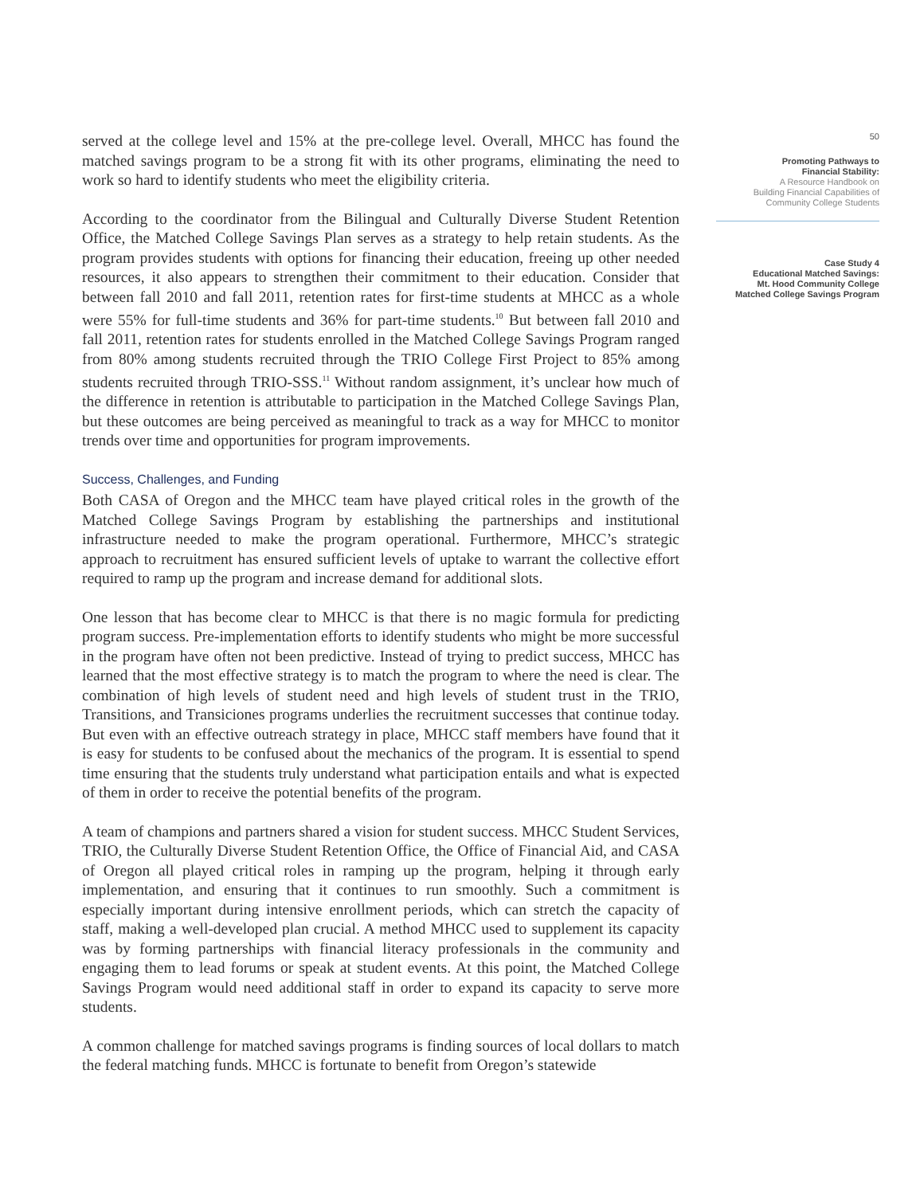served at the college level and 15% at the pre-college level. Overall, MHCC has found the matched savings program to be a strong fit with its other programs, eliminating the need to work so hard to identify students who meet the eligibility criteria.
According to the coordinator from the Bilingual and Culturally Diverse Student Retention Office, the Matched College Savings Plan serves as a strategy to help retain students. As the program provides students with options for financing their education, freeing up other needed resources, it also appears to strengthen their commitment to their education. Consider that between fall 2010 and fall 2011, retention rates for first-time students at MHCC as a whole were 55% for full-time students and 36% for part-time students.<sup>10</sup> But between fall 2010 and fall 2011, retention rates for students enrolled in the Matched College Savings Program ranged from 80% among students recruited through the TRIO College First Project to 85% among students recruited through TRIO-SSS.<sup>11</sup> Without random assignment, it’s unclear how much of the difference in retention is attributable to participation in the Matched College Savings Plan, but these outcomes are being perceived as meaningful to track as a way for MHCC to monitor trends over time and opportunities for program improvements.
Success, Challenges, and Funding
Both CASA of Oregon and the MHCC team have played critical roles in the growth of the Matched College Savings Program by establishing the partnerships and institutional infrastructure needed to make the program operational. Furthermore, MHCC’s strategic approach to recruitment has ensured sufficient levels of uptake to warrant the collective effort required to ramp up the program and increase demand for additional slots.
One lesson that has become clear to MHCC is that there is no magic formula for predicting program success. Pre-implementation efforts to identify students who might be more successful in the program have often not been predictive. Instead of trying to predict success, MHCC has learned that the most effective strategy is to match the program to where the need is clear. The combination of high levels of student need and high levels of student trust in the TRIO, Transitions, and Transiciones programs underlies the recruitment successes that continue today. But even with an effective outreach strategy in place, MHCC staff members have found that it is easy for students to be confused about the mechanics of the program. It is essential to spend time ensuring that the students truly understand what participation entails and what is expected of them in order to receive the potential benefits of the program.
A team of champions and partners shared a vision for student success. MHCC Student Services, TRIO, the Culturally Diverse Student Retention Office, the Office of Financial Aid, and CASA of Oregon all played critical roles in ramping up the program, helping it through early implementation, and ensuring that it continues to run smoothly. Such a commitment is especially important during intensive enrollment periods, which can stretch the capacity of staff, making a well-developed plan crucial. A method MHCC used to supplement its capacity was by forming partnerships with financial literacy professionals in the community and engaging them to lead forums or speak at student events. At this point, the Matched College Savings Program would need additional staff in order to expand its capacity to serve more students.
A common challenge for matched savings programs is finding sources of local dollars to match the federal matching funds. MHCC is fortunate to benefit from Oregon’s statewide
50
Promoting Pathways to
Financial Stability:
A Resource Handbook on
Building Financial Capabilities of
Community College Students
Case Study 4
Educational Matched Savings:
Mt. Hood Community College
Matched College Savings Program